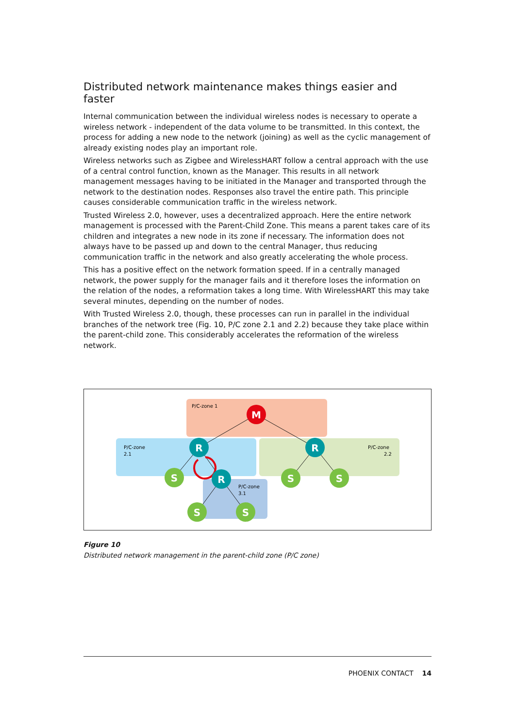Distributed network maintenance makes things easier and faster
Internal communication between the individual wireless nodes is necessary to operate a wireless network - independent of the data volume to be transmitted. In this context, the process for adding a new node to the network (joining) as well as the cyclic management of already existing nodes play an important role.
Wireless networks such as Zigbee and WirelessHART follow a central approach with the use of a central control function, known as the Manager. This results in all network management messages having to be initiated in the Manager and transported through the network to the destination nodes. Responses also travel the entire path. This principle causes considerable communication traffic in the wireless network.
Trusted Wireless 2.0, however, uses a decentralized approach. Here the entire network management is processed with the Parent-Child Zone. This means a parent takes care of its children and integrates a new node in its zone if necessary. The information does not always have to be passed up and down to the central Manager, thus reducing communication traffic in the network and also greatly accelerating the whole process.
This has a positive effect on the network formation speed. If in a centrally managed network, the power supply for the manager fails and it therefore loses the information on the relation of the nodes, a reformation takes a long time. With WirelessHART this may take several minutes, depending on the number of nodes.
With Trusted Wireless 2.0, though, these processes can run in parallel in the individual branches of the network tree (Fig. 10, P/C zone 2.1 and 2.2) because they take place within the parent-child zone. This considerably accelerates the reformation of the wireless network.
P/C-zone 1
P/C-zone
2.1
P/C-zone
2.2
P/C-zone
3.1
M
R
R
R
S
S
S
S
S
Figure 10
Distributed network management in the parent-child zone (P/C zone)
PHOENIX CONTACT 14